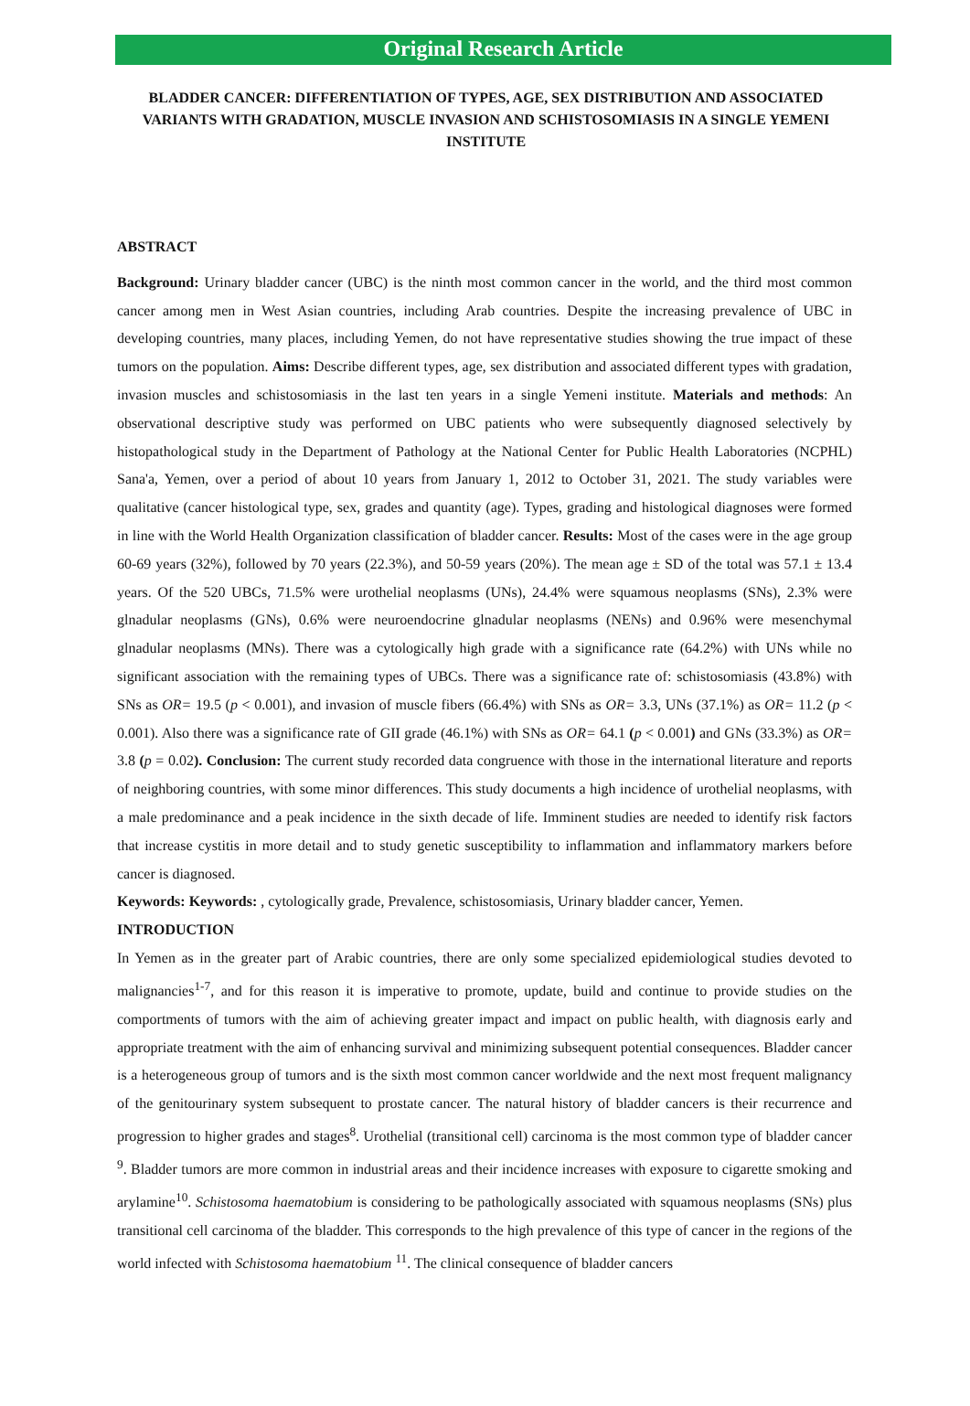Original Research Article
BLADDER CANCER: DIFFERENTIATION OF TYPES, AGE, SEX DISTRIBUTION AND ASSOCIATED VARIANTS WITH GRADATION, MUSCLE INVASION AND SCHISTOSOMIASIS IN A SINGLE YEMENI INSTITUTE
ABSTRACT
Background: Urinary bladder cancer (UBC) is the ninth most common cancer in the world, and the third most common cancer among men in West Asian countries, including Arab countries. Despite the increasing prevalence of UBC in developing countries, many places, including Yemen, do not have representative studies showing the true impact of these tumors on the population. Aims: Describe different types, age, sex distribution and associated different types with gradation, invasion muscles and schistosomiasis in the last ten years in a single Yemeni institute. Materials and methods: An observational descriptive study was performed on UBC patients who were subsequently diagnosed selectively by histopathological study in the Department of Pathology at the National Center for Public Health Laboratories (NCPHL) Sana'a, Yemen, over a period of about 10 years from January 1, 2012 to October 31, 2021. The study variables were qualitative (cancer histological type, sex, grades and quantity (age). Types, grading and histological diagnoses were formed in line with the World Health Organization classification of bladder cancer. Results: Most of the cases were in the age group 60-69 years (32%), followed by 70 years (22.3%), and 50-59 years (20%). The mean age ± SD of the total was 57.1 ± 13.4 years. Of the 520 UBCs, 71.5% were urothelial neoplasms (UNs), 24.4% were squamous neoplasms (SNs), 2.3% were glnadular neoplasms (GNs), 0.6% were neuroendocrine glnadular neoplasms (NENs) and 0.96% were mesenchymal glnadular neoplasms (MNs). There was a cytologically high grade with a significance rate (64.2%) with UNs while no significant association with the remaining types of UBCs. There was a significance rate of: schistosomiasis (43.8%) with SNs as OR= 19.5 (p < 0.001), and invasion of muscle fibers (66.4%) with SNs as OR= 3.3, UNs (37.1%) as OR= 11.2 (p < 0.001). Also there was a significance rate of GII grade (46.1%) with SNs as OR= 64.1 (p < 0.001) and GNs (33.3%) as OR= 3.8 (p = 0.02). Conclusion: The current study recorded data congruence with those in the international literature and reports of neighboring countries, with some minor differences. This study documents a high incidence of urothelial neoplasms, with a male predominance and a peak incidence in the sixth decade of life. Imminent studies are needed to identify risk factors that increase cystitis in more detail and to study genetic susceptibility to inflammation and inflammatory markers before cancer is diagnosed.
Keywords: Keywords: , cytologically grade, Prevalence, schistosomiasis, Urinary bladder cancer, Yemen.
INTRODUCTION
In Yemen as in the greater part of Arabic countries, there are only some specialized epidemiological studies devoted to malignancies<sup>1-7</sup>, and for this reason it is imperative to promote, update, build and continue to provide studies on the comportments of tumors with the aim of achieving greater impact and impact on public health, with diagnosis early and appropriate treatment with the aim of enhancing survival and minimizing subsequent potential consequences. Bladder cancer is a heterogeneous group of tumors and is the sixth most common cancer worldwide and the next most frequent malignancy of the genitourinary system subsequent to prostate cancer. The natural history of bladder cancers is their recurrence and progression to higher grades and stages<sup>8</sup>. Urothelial (transitional cell) carcinoma is the most common type of bladder cancer <sup>9</sup>. Bladder tumors are more common in industrial areas and their incidence increases with exposure to cigarette smoking and arylamine<sup>10</sup>. Schistosoma haematobium is considering to be pathologically associated with squamous neoplasms (SNs) plus transitional cell carcinoma of the bladder. This corresponds to the high prevalence of this type of cancer in the regions of the world infected with Schistosoma haematobium <sup>11</sup>. The clinical consequence of bladder cancers